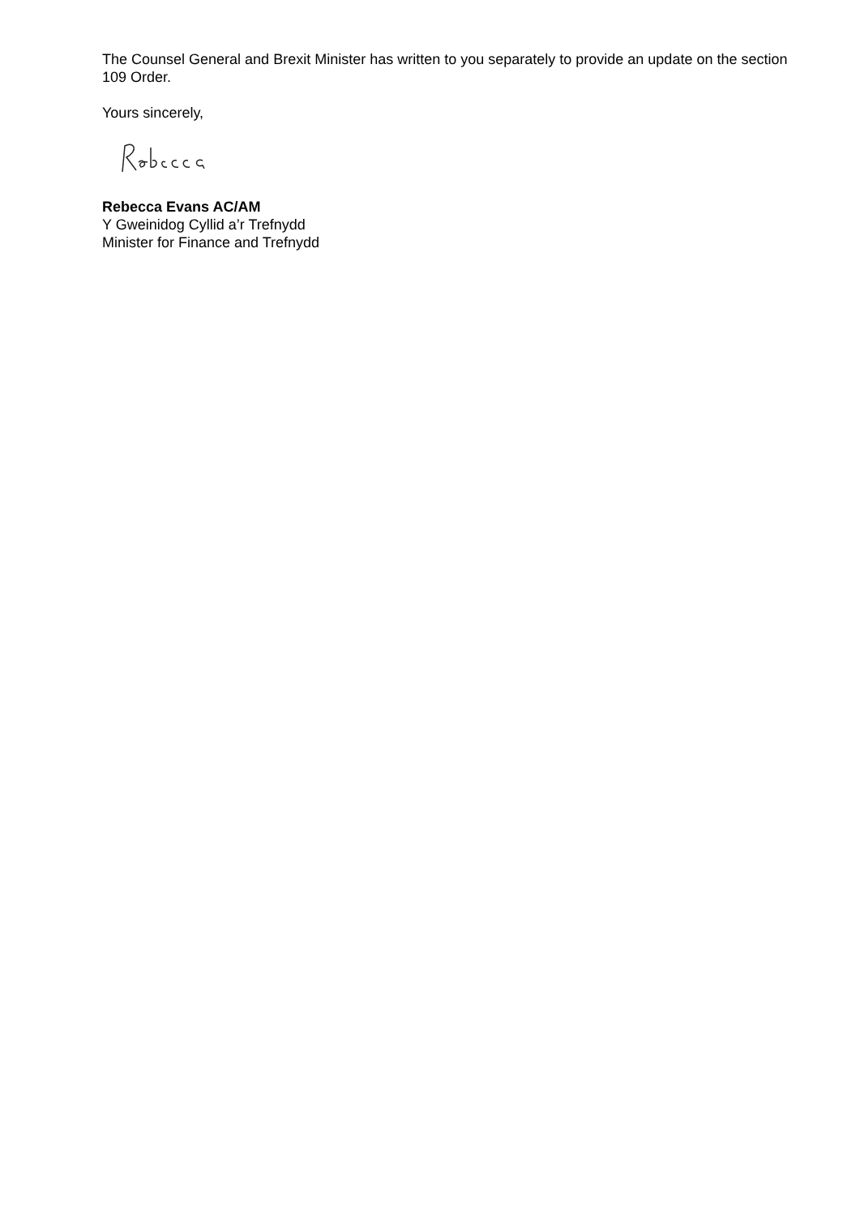The Counsel General and Brexit Minister has written to you separately to provide an update on the section 109 Order.
Yours sincerely,
Rebecca Evans AC/AM
Y Gweinidog Cyllid a’r Trefnydd
Minister for Finance and Trefnydd